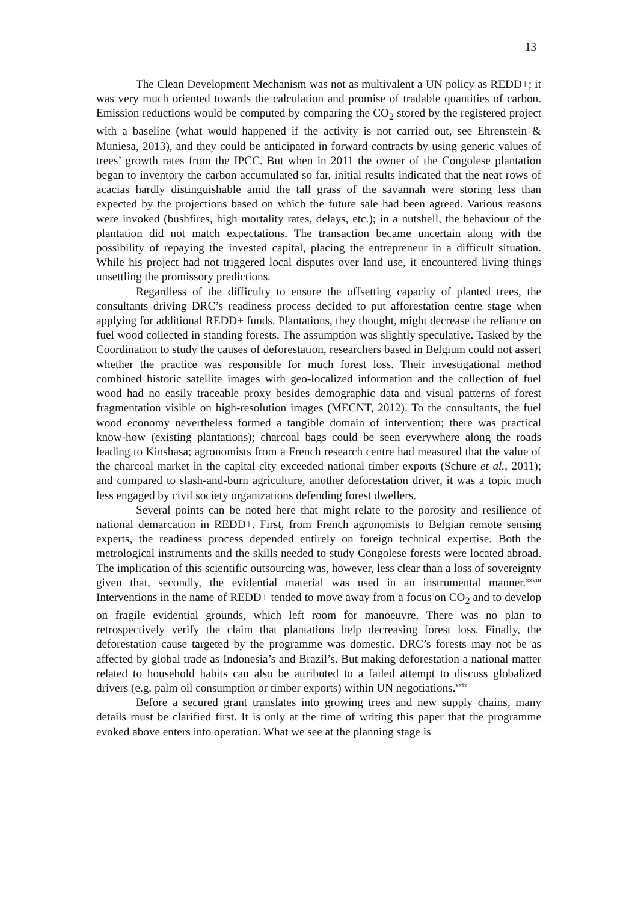13
The Clean Development Mechanism was not as multivalent a UN policy as REDD+; it was very much oriented towards the calculation and promise of tradable quantities of carbon. Emission reductions would be computed by comparing the CO<sub>2</sub> stored by the registered project with a baseline (what would happened if the activity is not carried out, see Ehrenstein & Muniesa, 2013), and they could be anticipated in forward contracts by using generic values of trees’ growth rates from the IPCC. But when in 2011 the owner of the Congolese plantation began to inventory the carbon accumulated so far, initial results indicated that the neat rows of acacias hardly distinguishable amid the tall grass of the savannah were storing less than expected by the projections based on which the future sale had been agreed. Various reasons were invoked (bushfires, high mortality rates, delays, etc.); in a nutshell, the behaviour of the plantation did not match expectations. The transaction became uncertain along with the possibility of repaying the invested capital, placing the entrepreneur in a difficult situation. While his project had not triggered local disputes over land use, it encountered living things unsettling the promissory predictions.
Regardless of the difficulty to ensure the offsetting capacity of planted trees, the consultants driving DRC’s readiness process decided to put afforestation centre stage when applying for additional REDD+ funds. Plantations, they thought, might decrease the reliance on fuel wood collected in standing forests. The assumption was slightly speculative. Tasked by the Coordination to study the causes of deforestation, researchers based in Belgium could not assert whether the practice was responsible for much forest loss. Their investigational method combined historic satellite images with geo-localized information and the collection of fuel wood had no easily traceable proxy besides demographic data and visual patterns of forest fragmentation visible on high-resolution images (MECNT, 2012). To the consultants, the fuel wood economy nevertheless formed a tangible domain of intervention; there was practical know-how (existing plantations); charcoal bags could be seen everywhere along the roads leading to Kinshasa; agronomists from a French research centre had measured that the value of the charcoal market in the capital city exceeded national timber exports (Schure et al., 2011); and compared to slash-and-burn agriculture, another deforestation driver, it was a topic much less engaged by civil society organizations defending forest dwellers.
Several points can be noted here that might relate to the porosity and resilience of national demarcation in REDD+. First, from French agronomists to Belgian remote sensing experts, the readiness process depended entirely on foreign technical expertise. Both the metrological instruments and the skills needed to study Congolese forests were located abroad. The implication of this scientific outsourcing was, however, less clear than a loss of sovereignty given that, secondly, the evidential material was used in an instrumental manner.<sup>xxviii</sup> Interventions in the name of REDD+ tended to move away from a focus on CO<sub>2</sub> and to develop on fragile evidential grounds, which left room for manoeuvre. There was no plan to retrospectively verify the claim that plantations help decreasing forest loss. Finally, the deforestation cause targeted by the programme was domestic. DRC’s forests may not be as affected by global trade as Indonesia’s and Brazil’s. But making deforestation a national matter related to household habits can also be attributed to a failed attempt to discuss globalized drivers (e.g. palm oil consumption or timber exports) within UN negotiations.<sup>xxix</sup>
Before a secured grant translates into growing trees and new supply chains, many details must be clarified first. It is only at the time of writing this paper that the programme evoked above enters into operation. What we see at the planning stage is